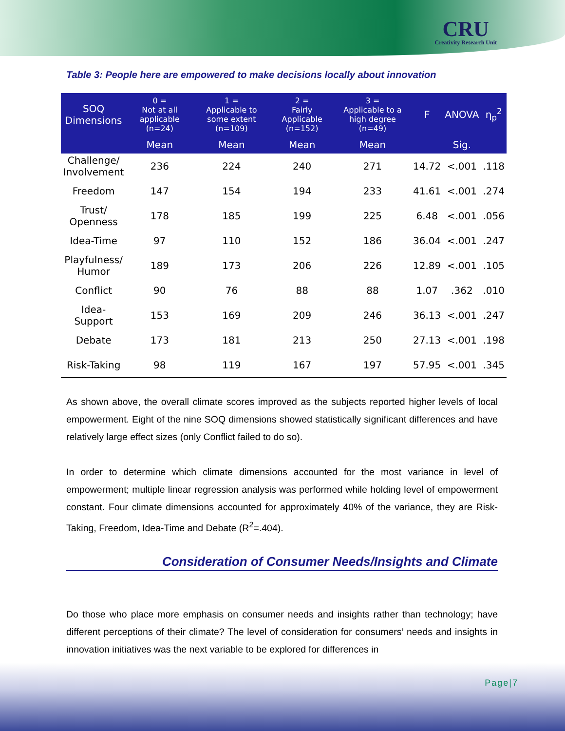CRU
Creativity Research Unit
Table 3: People here are empowered to make decisions locally about innovation
| SOQ Dimensions | 0 = Not at all applicable (n=24) | 1 = Applicable to some extent (n=109) | 2 = Fairly Applicable (n=152) | 3 = Applicable to a high degree (n=49) | F | ANOVA | η<sub>p</sub><sup>2</sup> |
| --- | --- | --- | --- | --- | --- | --- | --- |
| | Mean | Mean | Mean | Mean | | Sig. | |
| Challenge/ Involvement | 236 | 224 | 240 | 271 | 14.72 | <.001 | .118 |
| Freedom | 147 | 154 | 194 | 233 | 41.61 | <.001 | .274 |
| Trust/ Openness | 178 | 185 | 199 | 225 | 6.48 | <.001 | .056 |
| Idea-Time | 97 | 110 | 152 | 186 | 36.04 | <.001 | .247 |
| Playfulness/ Humor | 189 | 173 | 206 | 226 | 12.89 | <.001 | .105 |
| Conflict | 90 | 76 | 88 | 88 | 1.07 | .362 | .010 |
| Idea-Support | 153 | 169 | 209 | 246 | 36.13 | <.001 | .247 |
| Debate | 173 | 181 | 213 | 250 | 27.13 | <.001 | .198 |
| Risk-Taking | 98 | 119 | 167 | 197 | 57.95 | <.001 | .345 |
As shown above, the overall climate scores improved as the subjects reported higher levels of local empowerment. Eight of the nine SOQ dimensions showed statistically significant differences and have relatively large effect sizes (only Conflict failed to do so).
In order to determine which climate dimensions accounted for the most variance in level of empowerment; multiple linear regression analysis was performed while holding level of empowerment constant. Four climate dimensions accounted for approximately 40% of the variance, they are Risk-Taking, Freedom, Idea-Time and Debate (R<sup>2</sup>=.404).
Consideration of Consumer Needs/Insights and Climate
Do those who place more emphasis on consumer needs and insights rather than technology; have different perceptions of their climate? The level of consideration for consumers’ needs and insights in innovation initiatives was the next variable to be explored for differences in
Page|7